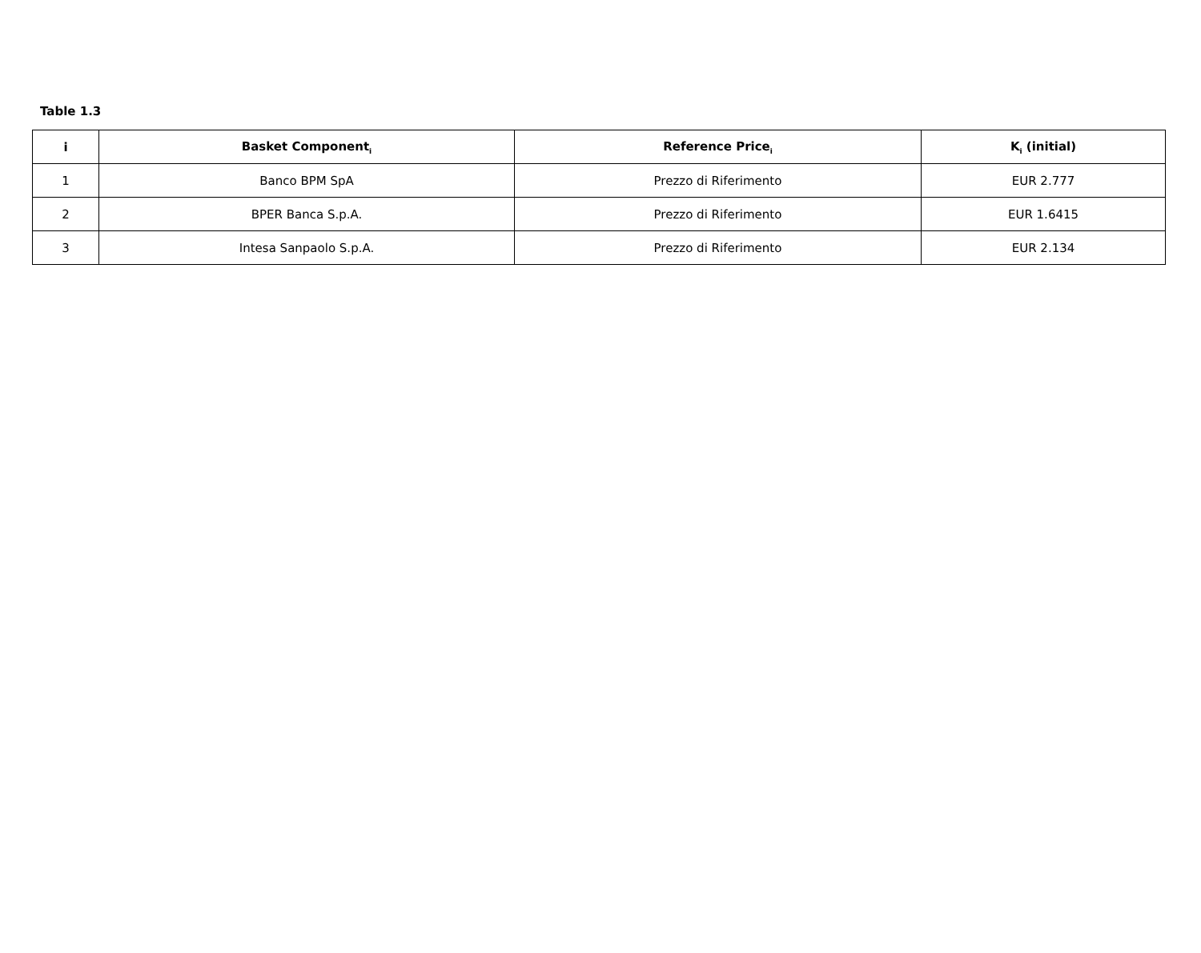Table 1.3
| i | Basket Component<sub>i</sub> | Reference Price<sub>i</sub> | K<sub>i</sub> (initial) |
| --- | --- | --- | --- |
| 1 | Banco BPM SpA | Prezzo di Riferimento | EUR 2.777 |
| 2 | BPER Banca S.p.A. | Prezzo di Riferimento | EUR 1.6415 |
| 3 | Intesa Sanpaolo S.p.A. | Prezzo di Riferimento | EUR 2.134 |